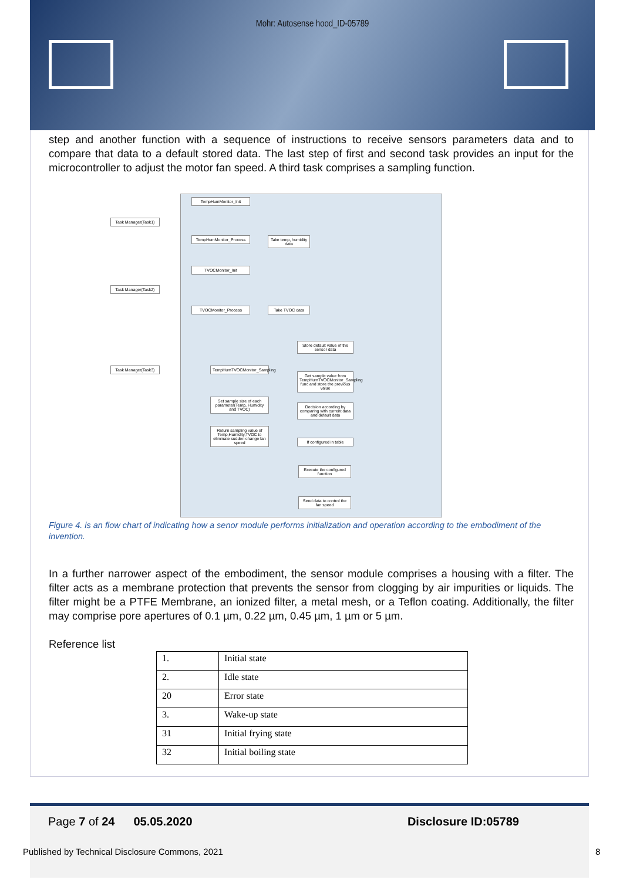Mohr: Autosense hood_ID-05789
step and another function with a sequence of instructions to receive sensors parameters data and to compare that data to a default stored data. The last step of first and second task provides an input for the microcontroller to adjust the motor fan speed. A third task comprises a sampling function.
Task Manager(Task1)
Task Manager(Task2)
Task Manager(Task3)
TempHumMonitor_Init
TempHumMonitor_Process
Take temp, humidity data
TVOCMonitor_Init
TVOCMonitor_Process Take TVOC data
Store default value of the sensor data
TempHumTVOCMonitor_Sampling
Get sample value from TempHumTVOCMonitor_Sampling func and store the previous value
Set sample size of each parameter(Temp, Humidity and TVOC)
Decision according by comparing with current data and default data
Return sampling value of Temp,Humidity,TVOC to eliminate sudden change fan speed
If configured in table
Execute the configured function
Send data to control the fan speed
Figure 4. is an flow chart of indicating how a senor module performs initialization and operation according to the embodiment of the invention.
In a further narrower aspect of the embodiment, the sensor module comprises a housing with a filter. The filter acts as a membrane protection that prevents the sensor from clogging by air impurities or liquids. The filter might be a PTFE Membrane, an ionized filter, a metal mesh, or a Teflon coating. Additionally, the filter may comprise pore apertures of 0.1 µm, 0.22 µm, 0.45 µm, 1 µm or 5 µm.
Reference list
| 1. | Initial state |
| 2. | Idle state |
| 20 | Error state |
| 3. | Wake-up state |
| 31 | Initial frying state |
| 32 | Initial boiling state |
Page 7 of 24 05.05.2020 Disclosure ID:05789
Published by Technical Disclosure Commons, 2021
8